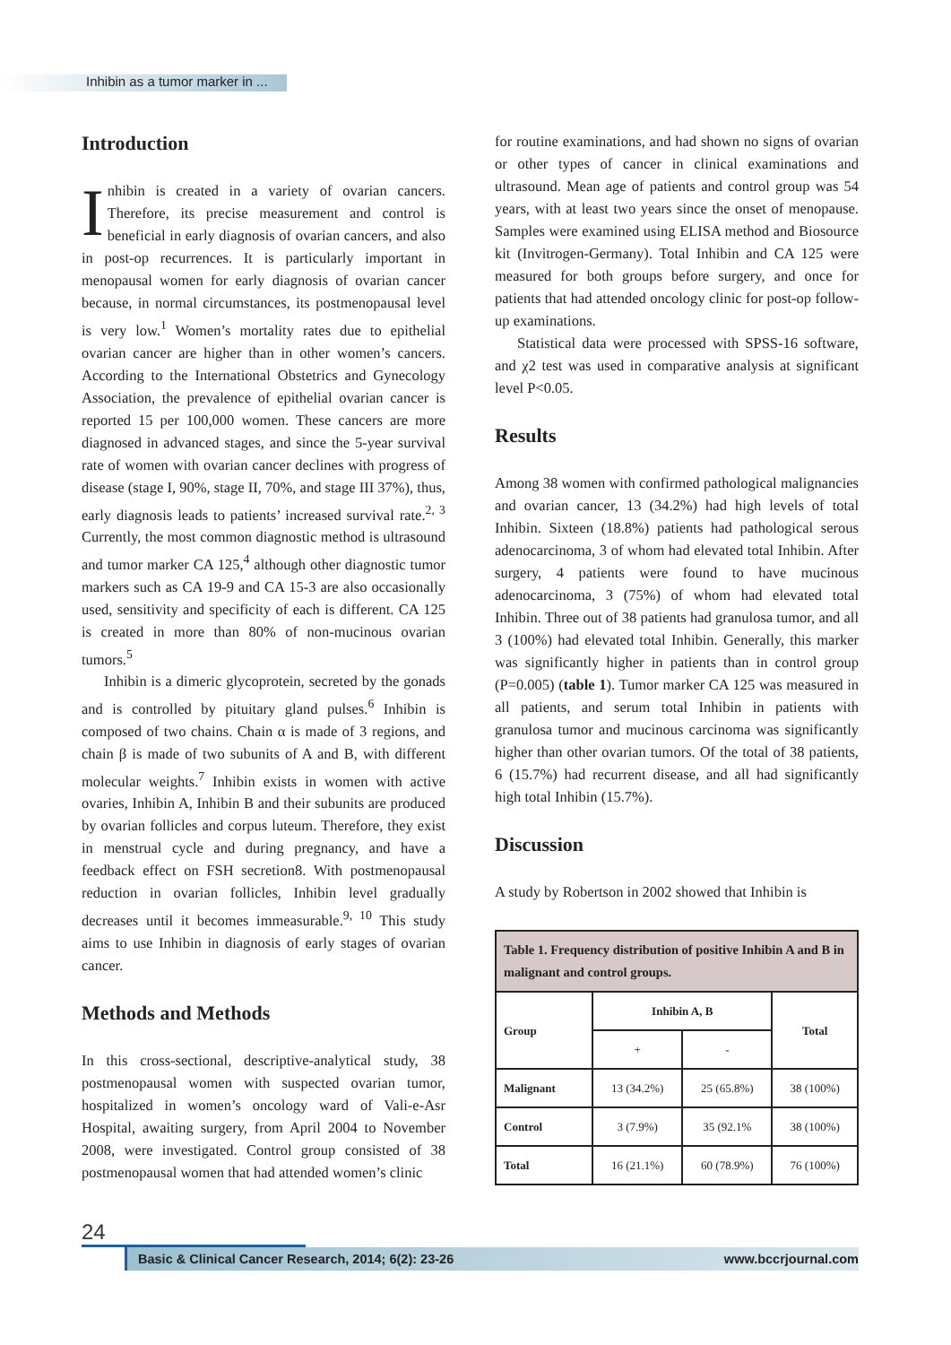Inhibin as a tumor marker in ...
Introduction
Inhibin is created in a variety of ovarian cancers. Therefore, its precise measurement and control is beneficial in early diagnosis of ovarian cancers, and also in post-op recurrences. It is particularly important in menopausal women for early diagnosis of ovarian cancer because, in normal circumstances, its postmenopausal level is very low.<sup>1</sup> Women’s mortality rates due to epithelial ovarian cancer are higher than in other women’s cancers. According to the International Obstetrics and Gynecology Association, the prevalence of epithelial ovarian cancer is reported 15 per 100,000 women. These cancers are more diagnosed in advanced stages, and since the 5-year survival rate of women with ovarian cancer declines with progress of disease (stage I, 90%, stage II, 70%, and stage III 37%), thus, early diagnosis leads to patients’ increased survival rate.<sup>2, 3</sup> Currently, the most common diagnostic method is ultrasound and tumor marker CA 125,<sup>4</sup> although other diagnostic tumor markers such as CA 19-9 and CA 15-3 are also occasionally used, sensitivity and specificity of each is different. CA 125 is created in more than 80% of non-mucinous ovarian tumors.<sup>5</sup>
Inhibin is a dimeric glycoprotein, secreted by the gonads and is controlled by pituitary gland pulses.<sup>6</sup> Inhibin is composed of two chains. Chain α is made of 3 regions, and chain β is made of two subunits of A and B, with different molecular weights.<sup>7</sup> Inhibin exists in women with active ovaries, Inhibin A, Inhibin B and their subunits are produced by ovarian follicles and corpus luteum. Therefore, they exist in menstrual cycle and during pregnancy, and have a feedback effect on FSH secretion8. With postmenopausal reduction in ovarian follicles, Inhibin level gradually decreases until it becomes immeasurable.<sup>9, 10</sup> This study aims to use Inhibin in diagnosis of early stages of ovarian cancer.
Methods and Methods
In this cross-sectional, descriptive-analytical study, 38 postmenopausal women with suspected ovarian tumor, hospitalized in women’s oncology ward of Vali-e-Asr Hospital, awaiting surgery, from April 2004 to November 2008, were investigated. Control group consisted of 38 postmenopausal women that had attended women’s clinic
for routine examinations, and had shown no signs of ovarian or other types of cancer in clinical examinations and ultrasound. Mean age of patients and control group was 54 years, with at least two years since the onset of menopause. Samples were examined using ELISA method and Biosource kit (Invitrogen-Germany). Total Inhibin and CA 125 were measured for both groups before surgery, and once for patients that had attended oncology clinic for post-op follow-up examinations.
Statistical data were processed with SPSS-16 software, and χ2 test was used in comparative analysis at significant level P<0.05.
Results
Among 38 women with confirmed pathological malignancies and ovarian cancer, 13 (34.2%) had high levels of total Inhibin. Sixteen (18.8%) patients had pathological serous adenocarcinoma, 3 of whom had elevated total Inhibin. After surgery, 4 patients were found to have mucinous adenocarcinoma, 3 (75%) of whom had elevated total Inhibin. Three out of 38 patients had granulosa tumor, and all 3 (100%) had elevated total Inhibin. Generally, this marker was significantly higher in patients than in control group (P=0.005) (table 1). Tumor marker CA 125 was measured in all patients, and serum total Inhibin in patients with granulosa tumor and mucinous carcinoma was significantly higher than other ovarian tumors. Of the total of 38 patients, 6 (15.7%) had recurrent disease, and all had significantly high total Inhibin (15.7%).
Discussion
A study by Robertson in 2002 showed that Inhibin is
| Table 1. Frequency distribution of positive Inhibin A and B in malignant and control groups. | | | |
| --- | --- | --- | --- |
| Group | Inhibin A, B | | Total |
| | + | - | |
| Malignant | 13 (34.2%) | 25 (65.8%) | 38 (100%) |
| Control | 3 (7.9%) | 35 (92.1% | 38 (100%) |
| Total | 16 (21.1%) | 60 (78.9%) | 76 (100%) |
24
Basic & Clinical Cancer Research, 2014; 6(2): 23-26 www.bccrjournal.com